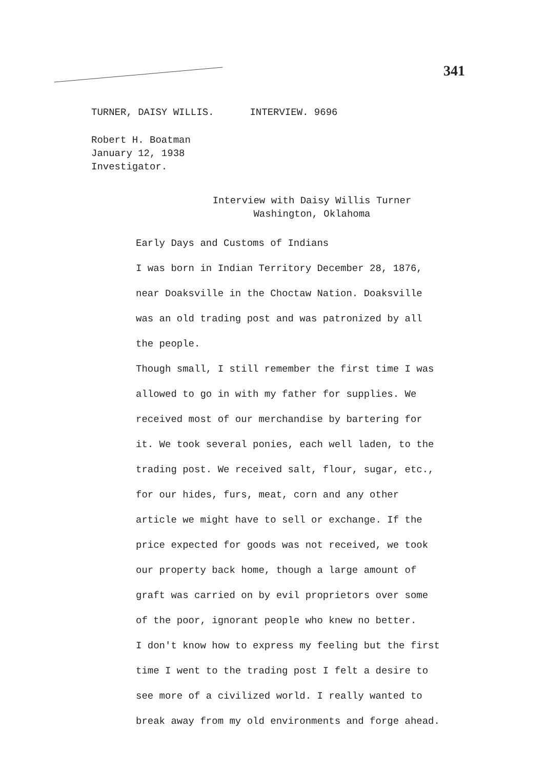341
TURNER, DAISY WILLIS. INTERVIEW. 9696
Robert H. Boatman
January 12, 1938
Investigator.
Interview with Daisy Willis Turner
Washington, Oklahoma
Early Days and Customs of Indians
I was born in Indian Territory December 28, 1876, near Doaksville in the Choctaw Nation. Doaksville was an old trading post and was patronized by all the people.
Though small, I still remember the first time I was allowed to go in with my father for supplies. We received most of our merchandise by bartering for it. We took several ponies, each well laden, to the trading post. We received salt, flour, sugar, etc., for our hides, furs, meat, corn and any other article we might have to sell or exchange. If the price expected for goods was not received, we took our property back home, though a large amount of graft was carried on by evil proprietors over some of the poor, ignorant people who knew no better.
I don't know how to express my feeling but the first time I went to the trading post I felt a desire to see more of a civilized world. I really wanted to break away from my old environments and forge ahead.